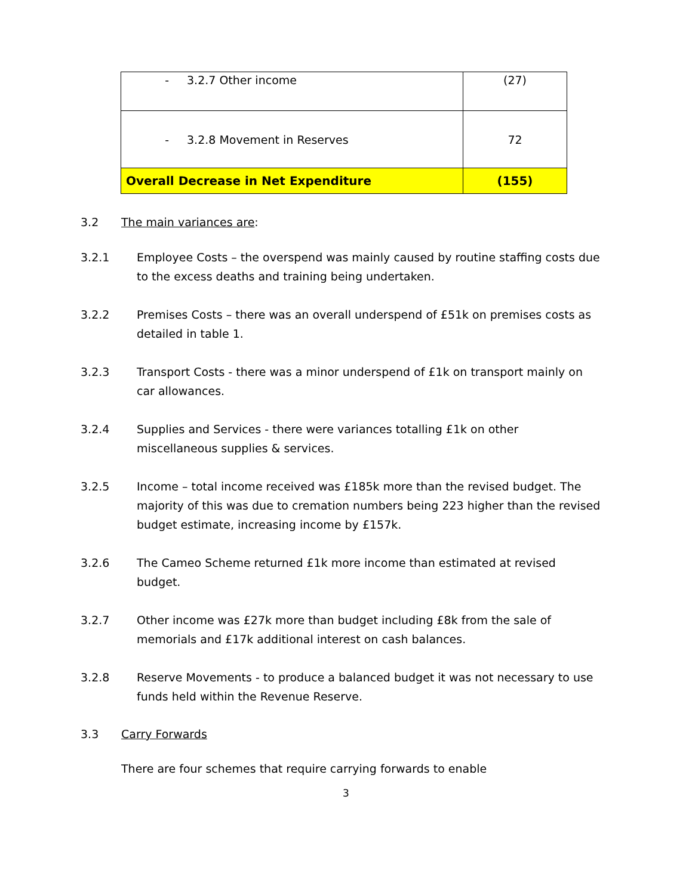| - 3.2.7 Other income | (27) |
| - 3.2.8 Movement in Reserves | 72 |
| Overall Decrease in Net Expenditure | (155) |
3.2 The main variances are:
3.2.1 Employee Costs – the overspend was mainly caused by routine staffing costs due to the excess deaths and training being undertaken.
3.2.2 Premises Costs – there was an overall underspend of £51k on premises costs as detailed in table 1.
3.2.3 Transport Costs - there was a minor underspend of £1k on transport mainly on car allowances.
3.2.4 Supplies and Services - there were variances totalling £1k on other miscellaneous supplies & services.
3.2.5 Income – total income received was £185k more than the revised budget. The majority of this was due to cremation numbers being 223 higher than the revised budget estimate, increasing income by £157k.
3.2.6 The Cameo Scheme returned £1k more income than estimated at revised budget.
3.2.7 Other income was £27k more than budget including £8k from the sale of memorials and £17k additional interest on cash balances.
3.2.8 Reserve Movements - to produce a balanced budget it was not necessary to use funds held within the Revenue Reserve.
3.3 Carry Forwards
There are four schemes that require carrying forwards to enable
3